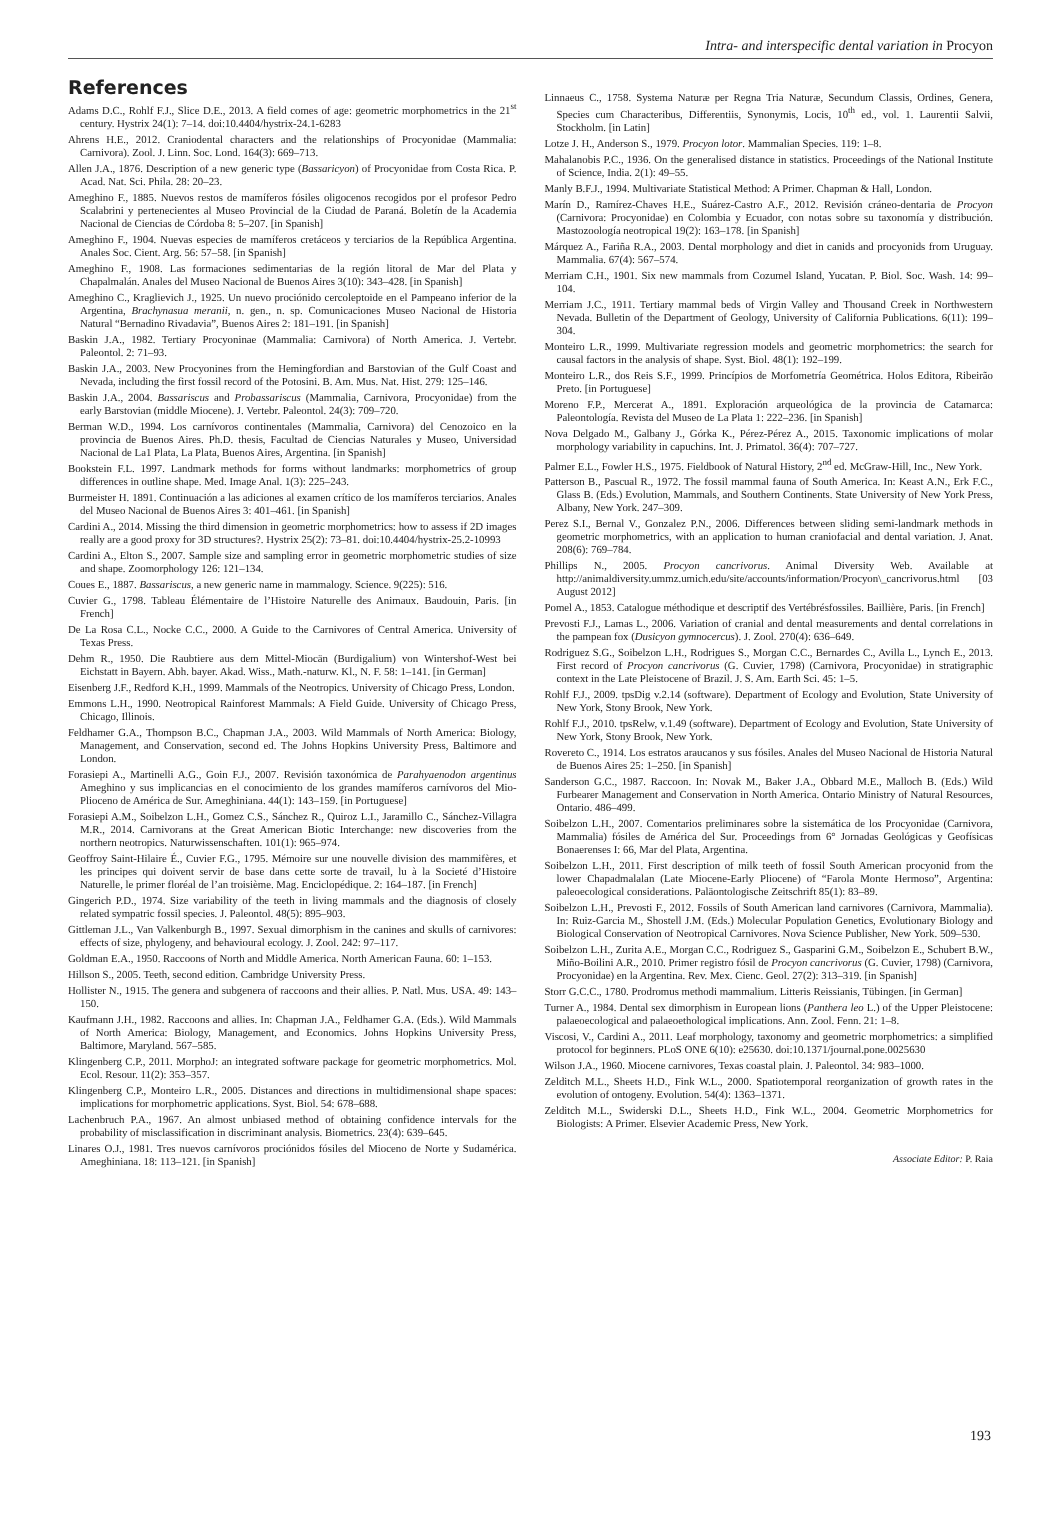Intra- and interspecific dental variation in Procyon
References
Adams D.C., Rohlf F.J., Slice D.E., 2013. A field comes of age: geometric morphometrics in the 21<sup>st</sup> century. Hystrix 24(1): 7–14. doi:10.4404/hystrix-24.1-6283
Ahrens H.E., 2012. Craniodental characters and the relationships of Procyonidae (Mammalia: Carnivora). Zool. J. Linn. Soc. Lond. 164(3): 669–713.
Allen J.A., 1876. Description of a new generic type (Bassaricyon) of Procyonidae from Costa Rica. P. Acad. Nat. Sci. Phila. 28: 20–23.
Ameghino F., 1885. Nuevos restos de mamíferos fósiles oligocenos recogidos por el profesor Pedro Scalabrini y pertenecientes al Museo Provincial de la Ciudad de Paraná. Boletín de la Academia Nacional de Ciencias de Córdoba 8: 5–207. [in Spanish]
Ameghino F., 1904. Nuevas especies de mamíferos cretáceos y terciarios de la República Argentina. Anales Soc. Cient. Arg. 56: 57–58. [in Spanish]
Ameghino F., 1908. Las formaciones sedimentarias de la región litoral de Mar del Plata y Chapalmalán. Anales del Museo Nacional de Buenos Aires 3(10): 343–428. [in Spanish]
Ameghino C., Kraglievich J., 1925. Un nuevo prociónido cercoleptoide en el Pampeano inferior de la Argentina, Brachynasua meranii, n. gen., n. sp. Comunicaciones Museo Nacional de Historia Natural “Bernadino Rivadavia”, Buenos Aires 2: 181–191. [in Spanish]
Baskin J.A., 1982. Tertiary Procyoninae (Mammalia: Carnivora) of North America. J. Vertebr. Paleontol. 2: 71–93.
Baskin J.A., 2003. New Procyonines from the Hemingfordian and Barstovian of the Gulf Coast and Nevada, including the first fossil record of the Potosini. B. Am. Mus. Nat. Hist. 279: 125–146.
Baskin J.A., 2004. Bassariscus and Probassariscus (Mammalia, Carnivora, Procyonidae) from the early Barstovian (middle Miocene). J. Vertebr. Paleontol. 24(3): 709–720.
Berman W.D., 1994. Los carnívoros continentales (Mammalia, Carnivora) del Cenozoico en la provincia de Buenos Aires. Ph.D. thesis, Facultad de Ciencias Naturales y Museo, Universidad Nacional de La1 Plata, La Plata, Buenos Aires, Argentina. [in Spanish]
Bookstein F.L. 1997. Landmark methods for forms without landmarks: morphometrics of group differences in outline shape. Med. Image Anal. 1(3): 225–243.
Burmeister H. 1891. Continuación a las adiciones al examen crítico de los mamíferos terciarios. Anales del Museo Nacional de Buenos Aires 3: 401–461. [in Spanish]
Cardini A., 2014. Missing the third dimension in geometric morphometrics: how to assess if 2D images really are a good proxy for 3D structures?. Hystrix 25(2): 73–81. doi:10.4404/hystrix-25.2-10993
Cardini A., Elton S., 2007. Sample size and sampling error in geometric morphometric studies of size and shape. Zoomorphology 126: 121–134.
Coues E., 1887. Bassariscus, a new generic name in mammalogy. Science. 9(225): 516.
Cuvier G., 1798. Tableau Élémentaire de l’Histoire Naturelle des Animaux. Baudouin, Paris. [in French]
De La Rosa C.L., Nocke C.C., 2000. A Guide to the Carnivores of Central America. University of Texas Press.
Dehm R., 1950. Die Raubtiere aus dem Mittel-Miocän (Burdigalium) von Wintershof-West bei Eichstatt in Bayern. Abh. bayer. Akad. Wiss., Math.-naturw. Kl., N. F. 58: 1–141. [in German]
Eisenberg J.F., Redford K.H., 1999. Mammals of the Neotropics. University of Chicago Press, London.
Emmons L.H., 1990. Neotropical Rainforest Mammals: A Field Guide. University of Chicago Press, Chicago, Illinois.
Feldhamer G.A., Thompson B.C., Chapman J.A., 2003. Wild Mammals of North America: Biology, Management, and Conservation, second ed. The Johns Hopkins University Press, Baltimore and London.
Forasiepi A., Martinelli A.G., Goin F.J., 2007. Revisión taxonómica de Parahyaenodon argentinus Ameghino y sus implicancias en el conocimiento de los grandes mamíferos carnívoros del Mio-Plioceno de América de Sur. Ameghiniana. 44(1): 143–159. [in Portuguese]
Forasiepi A.M., Soibelzon L.H., Gomez C.S., Sánchez R., Quiroz L.I., Jaramillo C., Sánchez-Villagra M.R., 2014. Carnivorans at the Great American Biotic Interchange: new discoveries from the northern neotropics. Naturwissenschaften. 101(1): 965–974.
Geoffroy Saint-Hilaire É., Cuvier F.G., 1795. Mémoire sur une nouvelle division des mammifères, et les principes qui doivent servir de base dans cette sorte de travail, lu à la Societé d’Histoire Naturelle, le primer floréal de l’an troisième. Mag. Enciclopédique. 2: 164–187. [in French]
Gingerich P.D., 1974. Size variability of the teeth in living mammals and the diagnosis of closely related sympatric fossil species. J. Paleontol. 48(5): 895–903.
Gittleman J.L., Van Valkenburgh B., 1997. Sexual dimorphism in the canines and skulls of carnivores: effects of size, phylogeny, and behavioural ecology. J. Zool. 242: 97–117.
Goldman E.A., 1950. Raccoons of North and Middle America. North American Fauna. 60: 1–153.
Hillson S., 2005. Teeth, second edition. Cambridge University Press.
Hollister N., 1915. The genera and subgenera of raccoons and their allies. P. Natl. Mus. USA. 49: 143–150.
Kaufmann J.H., 1982. Raccoons and allies. In: Chapman J.A., Feldhamer G.A. (Eds.). Wild Mammals of North America: Biology, Management, and Economics. Johns Hopkins University Press, Baltimore, Maryland. 567–585.
Klingenberg C.P., 2011. MorphoJ: an integrated software package for geometric morphometrics. Mol. Ecol. Resour. 11(2): 353–357.
Klingenberg C.P., Monteiro L.R., 2005. Distances and directions in multidimensional shape spaces: implications for morphometric applications. Syst. Biol. 54: 678–688.
Lachenbruch P.A., 1967. An almost unbiased method of obtaining confidence intervals for the probability of misclassification in discriminant analysis. Biometrics. 23(4): 639–645.
Linares O.J., 1981. Tres nuevos carnívoros prociónidos fósiles del Mioceno de Norte y Sudamérica. Ameghiniana. 18: 113–121. [in Spanish]
Linnaeus C., 1758. Systema Naturæ per Regna Tria Naturæ, Secundum Classis, Ordines, Genera, Species cum Characteribus, Differentiis, Synonymis, Locis, 10<sup>th</sup> ed., vol. 1. Laurentii Salvii, Stockholm. [in Latin]
Lotze J. H., Anderson S., 1979. Procyon lotor. Mammalian Species. 119: 1–8.
Mahalanobis P.C., 1936. On the generalised distance in statistics. Proceedings of the National Institute of Science, India. 2(1): 49–55.
Manly B.F.J., 1994. Multivariate Statistical Method: A Primer. Chapman & Hall, London.
Marín D., Ramírez-Chaves H.E., Suárez-Castro A.F., 2012. Revisión cráneo-dentaria de Procyon (Carnivora: Procyonidae) en Colombia y Ecuador, con notas sobre su taxonomía y distribución. Mastozoología neotropical 19(2): 163–178. [in Spanish]
Márquez A., Fariña R.A., 2003. Dental morphology and diet in canids and procyonids from Uruguay. Mammalia. 67(4): 567–574.
Merriam C.H., 1901. Six new mammals from Cozumel Island, Yucatan. P. Biol. Soc. Wash. 14: 99–104.
Merriam J.C., 1911. Tertiary mammal beds of Virgin Valley and Thousand Creek in Northwestern Nevada. Bulletin of the Department of Geology, University of California Publications. 6(11): 199–304.
Monteiro L.R., 1999. Multivariate regression models and geometric morphometrics: the search for causal factors in the analysis of shape. Syst. Biol. 48(1): 192–199.
Monteiro L.R., dos Reis S.F., 1999. Princípios de Morfometría Geométrica. Holos Editora, Ribeirão Preto. [in Portuguese]
Moreno F.P., Mercerat A., 1891. Exploración arqueológica de la provincia de Catamarca: Paleontología. Revista del Museo de La Plata 1: 222–236. [in Spanish]
Nova Delgado M., Galbany J., Górka K., Pérez-Pérez A., 2015. Taxonomic implications of molar morphology variability in capuchins. Int. J. Primatol. 36(4): 707–727.
Palmer E.L., Fowler H.S., 1975. Fieldbook of Natural History, 2<sup>nd</sup> ed. McGraw-Hill, Inc., New York.
Patterson B., Pascual R., 1972. The fossil mammal fauna of South America. In: Keast A.N., Erk F.C., Glass B. (Eds.) Evolution, Mammals, and Southern Continents. State University of New York Press, Albany, New York. 247–309.
Perez S.I., Bernal V., Gonzalez P.N., 2006. Differences between sliding semi-landmark methods in geometric morphometrics, with an application to human craniofacial and dental variation. J. Anat. 208(6): 769–784.
Phillips N., 2005. Procyon cancrivorus. Animal Diversity Web. Available at http://animaldiversity.ummz.umich.edu/site/accounts/information/Procyon\_cancrivorus.html [03 August 2012]
Pomel A., 1853. Catalogue méthodique et descriptif des Vertébrésfossiles. Baillière, Paris. [in French]
Prevosti F.J., Lamas L., 2006. Variation of cranial and dental measurements and dental correlations in the pampean fox (Dusicyon gymnocercus). J. Zool. 270(4): 636–649.
Rodriguez S.G., Soibelzon L.H., Rodrigues S., Morgan C.C., Bernardes C., Avilla L., Lynch E., 2013. First record of Procyon cancrivorus (G. Cuvier, 1798) (Carnivora, Procyonidae) in stratigraphic context in the Late Pleistocene of Brazil. J. S. Am. Earth Sci. 45: 1–5.
Rohlf F.J., 2009. tpsDig v.2.14 (software). Department of Ecology and Evolution, State University of New York, Stony Brook, New York.
Rohlf F.J., 2010. tpsRelw, v.1.49 (software). Department of Ecology and Evolution, State University of New York, Stony Brook, New York.
Rovereto C., 1914. Los estratos araucanos y sus fósiles. Anales del Museo Nacional de Historia Natural de Buenos Aires 25: 1–250. [in Spanish]
Sanderson G.C., 1987. Raccoon. In: Novak M., Baker J.A., Obbard M.E., Malloch B. (Eds.) Wild Furbearer Management and Conservation in North America. Ontario Ministry of Natural Resources, Ontario. 486–499.
Soibelzon L.H., 2007. Comentarios preliminares sobre la sistemática de los Procyonidae (Carnivora, Mammalia) fósiles de América del Sur. Proceedings from 6° Jornadas Geológicas y Geofísicas Bonaerenses I: 66, Mar del Plata, Argentina.
Soibelzon L.H., 2011. First description of milk teeth of fossil South American procyonid from the lower Chapadmalalan (Late Miocene-Early Pliocene) of “Farola Monte Hermoso”, Argentina: paleoecological considerations. Paläontologische Zeitschrift 85(1): 83–89.
Soibelzon L.H., Prevosti F., 2012. Fossils of South American land carnivores (Carnivora, Mammalia). In: Ruiz-Garcia M., Shostell J.M. (Eds.) Molecular Population Genetics, Evolutionary Biology and Biological Conservation of Neotropical Carnivores. Nova Science Publisher, New York. 509–530.
Soibelzon L.H., Zurita A.E., Morgan C.C., Rodriguez S., Gasparini G.M., Soibelzon E., Schubert B.W., Miño-Boilini A.R., 2010. Primer registro fósil de Procyon cancrivorus (G. Cuvier, 1798) (Carnivora, Procyonidae) en la Argentina. Rev. Mex. Cienc. Geol. 27(2): 313–319. [in Spanish]
Storr G.C.C., 1780. Prodromus methodi mammalium. Litteris Reissianis, Tübingen. [in German]
Turner A., 1984. Dental sex dimorphism in European lions (Panthera leo L.) of the Upper Pleistocene: palaeoecological and palaeoethological implications. Ann. Zool. Fenn. 21: 1–8.
Viscosi, V., Cardini A., 2011. Leaf morphology, taxonomy and geometric morphometrics: a simplified protocol for beginners. PLoS ONE 6(10): e25630. doi:10.1371/journal.pone.0025630
Wilson J.A., 1960. Miocene carnivores, Texas coastal plain. J. Paleontol. 34: 983–1000.
Zelditch M.L., Sheets H.D., Fink W.L., 2000. Spatiotemporal reorganization of growth rates in the evolution of ontogeny. Evolution. 54(4): 1363–1371.
Zelditch M.L., Swiderski D.L., Sheets H.D., Fink W.L., 2004. Geometric Morphometrics for Biologists: A Primer. Elsevier Academic Press, New York.
Associate Editor: P. Raia
193